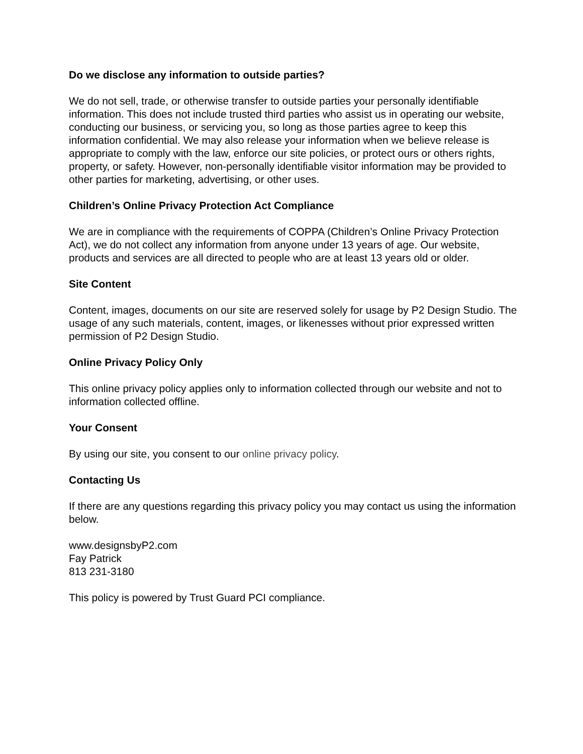Do we disclose any information to outside parties?
We do not sell, trade, or otherwise transfer to outside parties your personally identifiable information. This does not include trusted third parties who assist us in operating our website, conducting our business, or servicing you, so long as those parties agree to keep this information confidential. We may also release your information when we believe release is appropriate to comply with the law, enforce our site policies, or protect ours or others rights, property, or safety. However, non-personally identifiable visitor information may be provided to other parties for marketing, advertising, or other uses.
Children’s Online Privacy Protection Act Compliance
We are in compliance with the requirements of COPPA (Children’s Online Privacy Protection Act), we do not collect any information from anyone under 13 years of age. Our website, products and services are all directed to people who are at least 13 years old or older.
Site Content
Content, images, documents on our site are reserved solely for usage by P2 Design Studio. The usage of any such materials, content, images, or likenesses without prior expressed written permission of P2 Design Studio.
Online Privacy Policy Only
This online privacy policy applies only to information collected through our website and not to information collected offline.
Your Consent
By using our site, you consent to our online privacy policy.
Contacting Us
If there are any questions regarding this privacy policy you may contact us using the information below.
www.designsbyP2.com
Fay Patrick
813 231-3180
This policy is powered by Trust Guard PCI compliance.